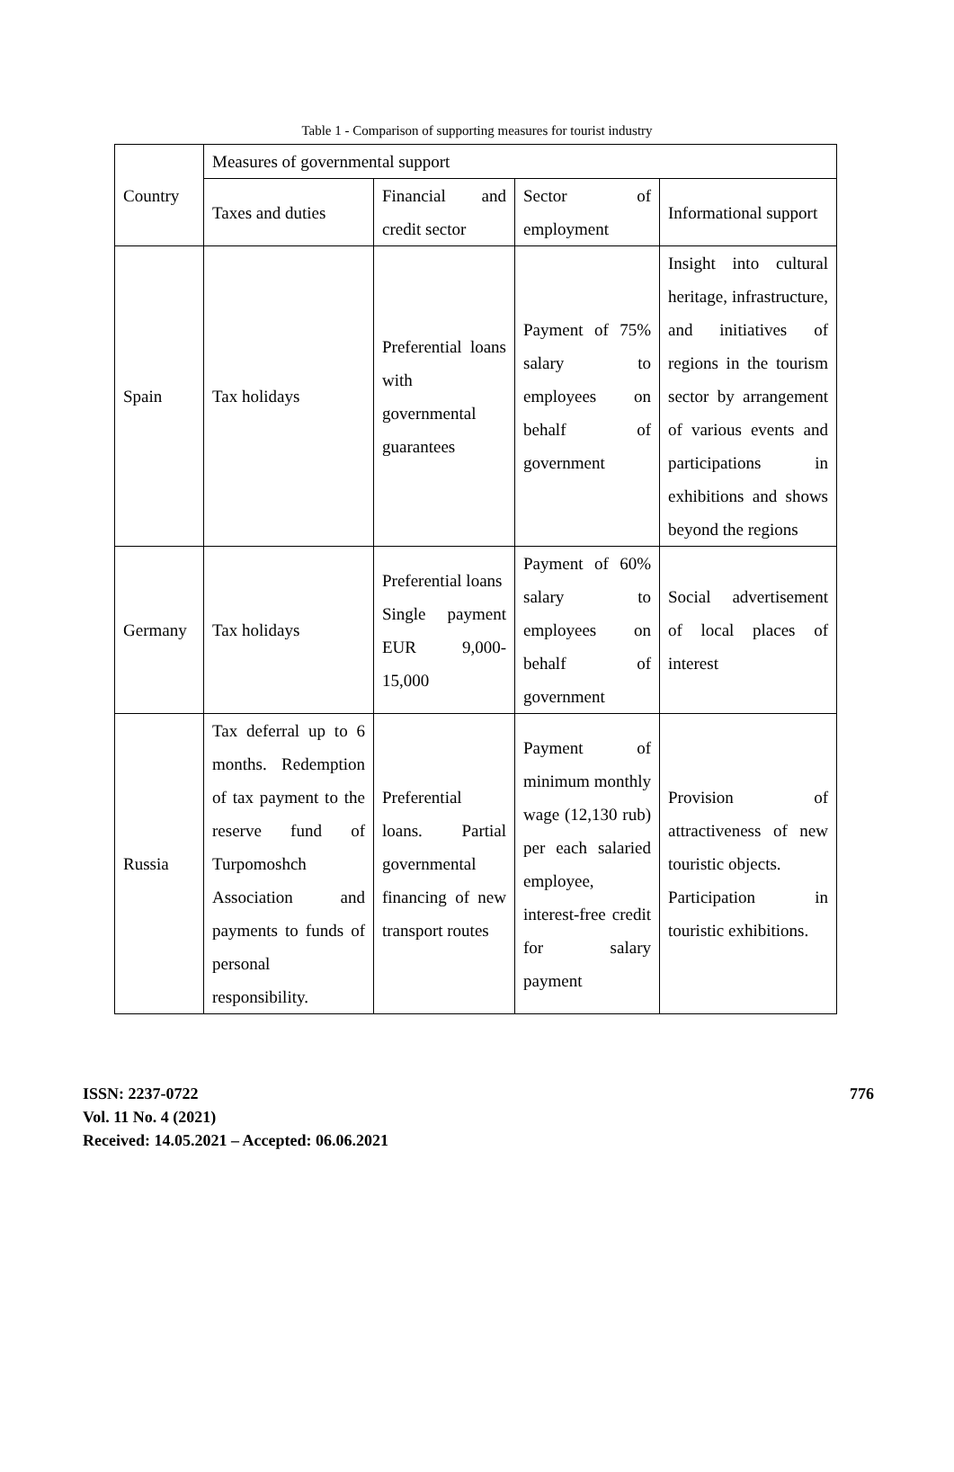Table 1 - Comparison of supporting measures for tourist industry
| Country | Measures of governmental support | | | |
| | Taxes and duties | Financial and credit sector | Sector of employment | Informational support |
| Spain | Tax holidays | Preferential loans with governmental guarantees | Payment of 75% salary to employees on behalf of government | Insight into cultural heritage, infrastructure, and initiatives of regions in the tourism sector by arrangement of various events and participations in exhibitions and shows beyond the regions |
| Germany | Tax holidays | Preferential loans Single payment EUR 9,000-15,000 | Payment of 60% salary to employees on behalf of government | Social advertisement of local places of interest |
| Russia | Tax deferral up to 6 months. Redemption of tax payment to the reserve fund of Turpomoshch Association and payments to funds of personal responsibility. | Preferential loans. Partial governmental financing of new transport routes | Payment of minimum monthly wage (12,130 rub) per each salaried employee, interest-free credit for salary payment | Provision of attractiveness of new touristic objects. Participation in touristic exhibitions. |
ISSN: 2237-0722
Vol. 11 No. 4 (2021)
Received: 14.05.2021 – Accepted: 06.06.2021
776